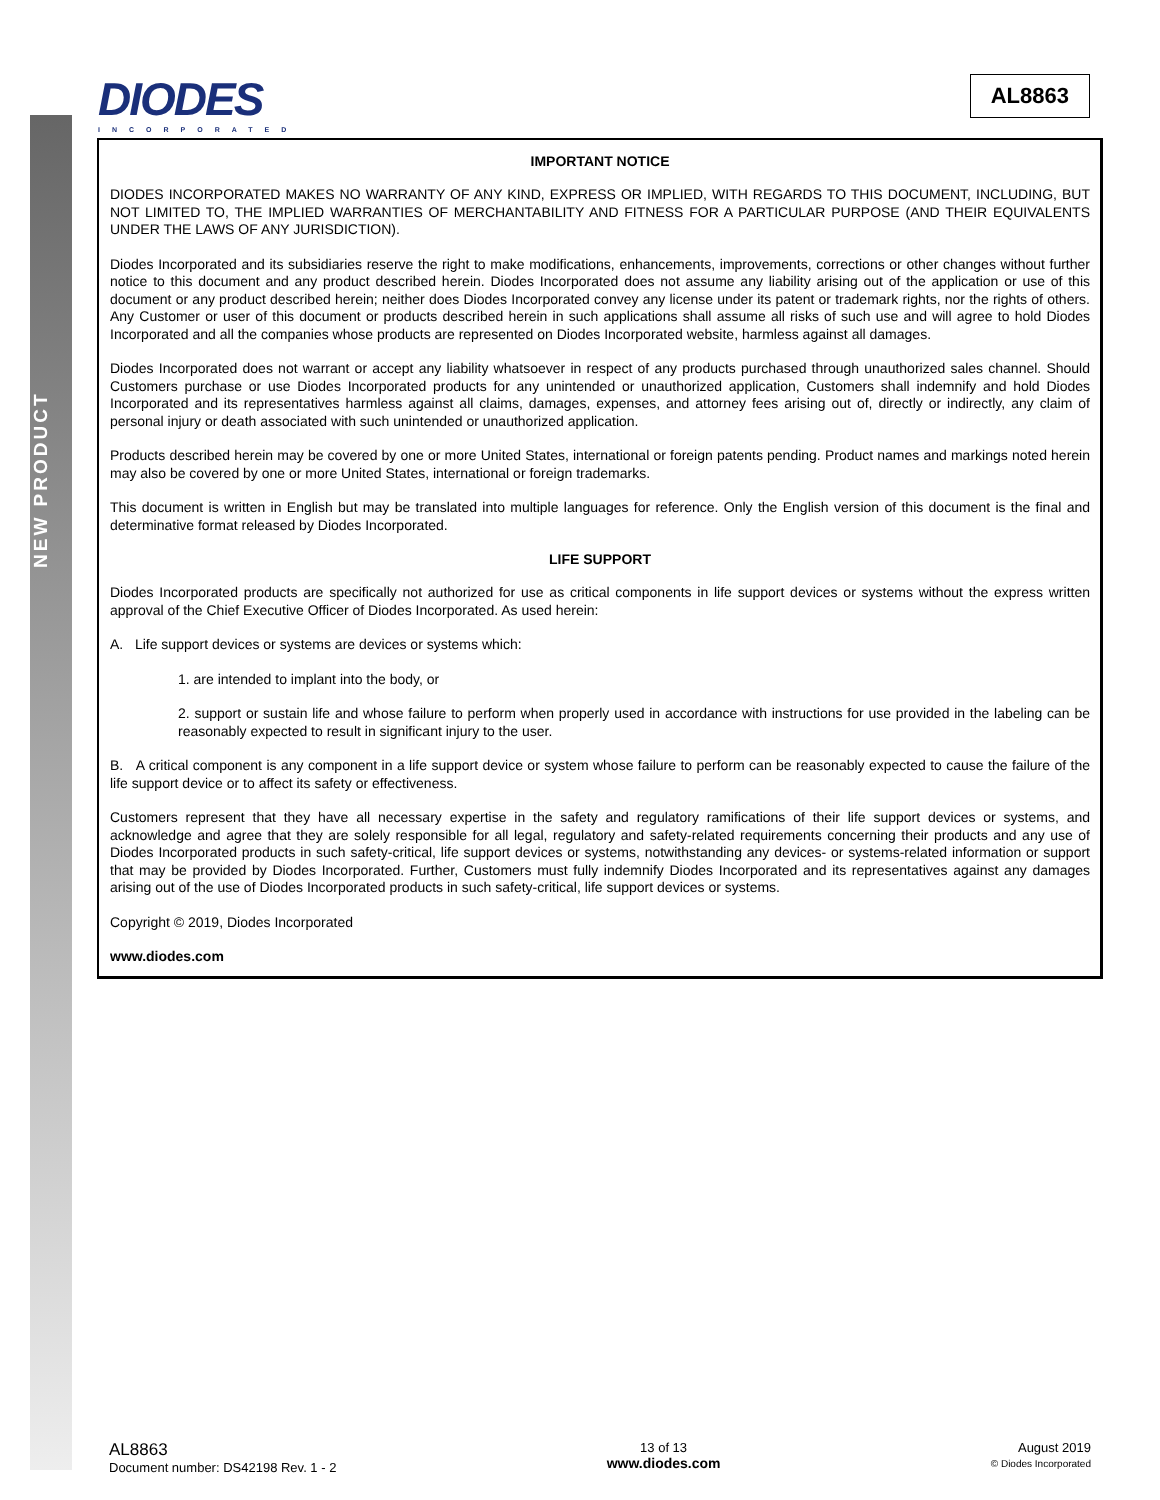NEW PRODUCT
DIODES
INCORPORATED
AL8863
IMPORTANT NOTICE
DIODES INCORPORATED MAKES NO WARRANTY OF ANY KIND, EXPRESS OR IMPLIED, WITH REGARDS TO THIS DOCUMENT, INCLUDING, BUT NOT LIMITED TO, THE IMPLIED WARRANTIES OF MERCHANTABILITY AND FITNESS FOR A PARTICULAR PURPOSE (AND THEIR EQUIVALENTS UNDER THE LAWS OF ANY JURISDICTION).
Diodes Incorporated and its subsidiaries reserve the right to make modifications, enhancements, improvements, corrections or other changes without further notice to this document and any product described herein. Diodes Incorporated does not assume any liability arising out of the application or use of this document or any product described herein; neither does Diodes Incorporated convey any license under its patent or trademark rights, nor the rights of others. Any Customer or user of this document or products described herein in such applications shall assume all risks of such use and will agree to hold Diodes Incorporated and all the companies whose products are represented on Diodes Incorporated website, harmless against all damages.
Diodes Incorporated does not warrant or accept any liability whatsoever in respect of any products purchased through unauthorized sales channel. Should Customers purchase or use Diodes Incorporated products for any unintended or unauthorized application, Customers shall indemnify and hold Diodes Incorporated and its representatives harmless against all claims, damages, expenses, and attorney fees arising out of, directly or indirectly, any claim of personal injury or death associated with such unintended or unauthorized application.
Products described herein may be covered by one or more United States, international or foreign patents pending. Product names and markings noted herein may also be covered by one or more United States, international or foreign trademarks.
This document is written in English but may be translated into multiple languages for reference. Only the English version of this document is the final and determinative format released by Diodes Incorporated.
LIFE SUPPORT
Diodes Incorporated products are specifically not authorized for use as critical components in life support devices or systems without the express written approval of the Chief Executive Officer of Diodes Incorporated. As used herein:
A. Life support devices or systems are devices or systems which:
1. are intended to implant into the body, or
2. support or sustain life and whose failure to perform when properly used in accordance with instructions for use provided in the labeling can be reasonably expected to result in significant injury to the user.
B. A critical component is any component in a life support device or system whose failure to perform can be reasonably expected to cause the failure of the life support device or to affect its safety or effectiveness.
Customers represent that they have all necessary expertise in the safety and regulatory ramifications of their life support devices or systems, and acknowledge and agree that they are solely responsible for all legal, regulatory and safety-related requirements concerning their products and any use of Diodes Incorporated products in such safety-critical, life support devices or systems, notwithstanding any devices- or systems-related information or support that may be provided by Diodes Incorporated. Further, Customers must fully indemnify Diodes Incorporated and its representatives against any damages arising out of the use of Diodes Incorporated products in such safety-critical, life support devices or systems.
Copyright © 2019, Diodes Incorporated
www.diodes.com
AL8863
Document number: DS42198 Rev. 1 - 2
13 of 13
www.diodes.com
August 2019
© Diodes Incorporated